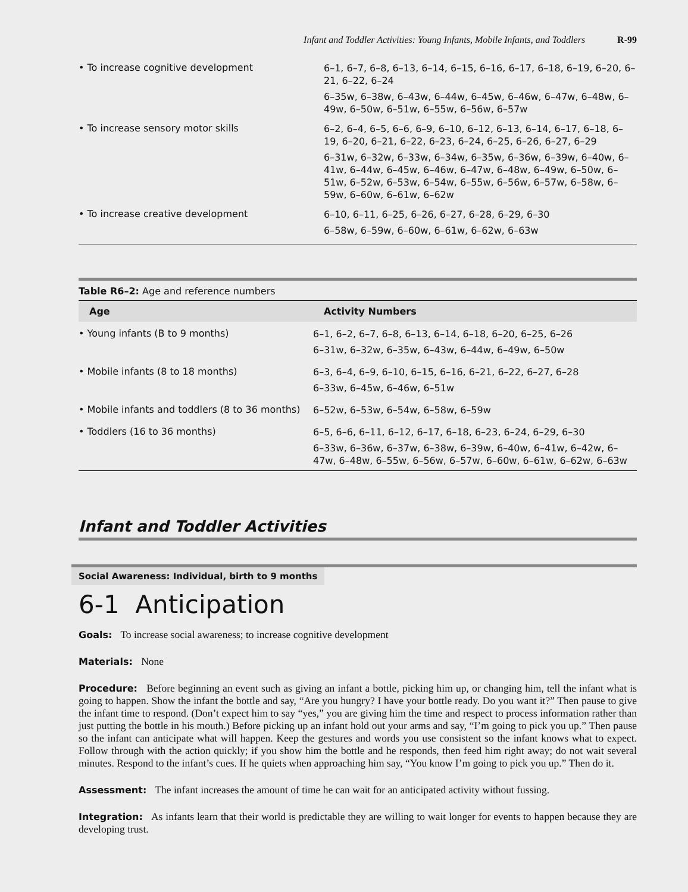Infant and Toddler Activities: Young Infants, Mobile Infants, and Toddlers R-99
| • To increase cognitive development | 6–1, 6–7, 6–8, 6–13, 6–14, 6–15, 6–16, 6–17, 6–18, 6–19, 6–20, 6–21, 6–22, 6–24 6–35w, 6–38w, 6–43w, 6–44w, 6–45w, 6–46w, 6–47w, 6–48w, 6–49w, 6–50w, 6–51w, 6–55w, 6–56w, 6–57w |
| • To increase sensory motor skills | 6–2, 6–4, 6–5, 6–6, 6–9, 6–10, 6–12, 6–13, 6–14, 6–17, 6–18, 6–19, 6–20, 6–21, 6–22, 6–23, 6–24, 6–25, 6–26, 6–27, 6–29 6–31w, 6–32w, 6–33w, 6–34w, 6–35w, 6–36w, 6–39w, 6–40w, 6–41w, 6–44w, 6–45w, 6–46w, 6–47w, 6–48w, 6–49w, 6–50w, 6–51w, 6–52w, 6–53w, 6–54w, 6–55w, 6–56w, 6–57w, 6–58w, 6–59w, 6–60w, 6–61w, 6–62w |
| • To increase creative development | 6–10, 6–11, 6–25, 6–26, 6–27, 6–28, 6–29, 6–30 6–58w, 6–59w, 6–60w, 6–61w, 6–62w, 6–63w |
Table R6–2: Age and reference numbers
| Age | Activity Numbers |
| --- | --- |
| • Young infants (B to 9 months) | 6–1, 6–2, 6–7, 6–8, 6–13, 6–14, 6–18, 6–20, 6–25, 6–26 6–31w, 6–32w, 6–35w, 6–43w, 6–44w, 6–49w, 6–50w |
| • Mobile infants (8 to 18 months) | 6–3, 6–4, 6–9, 6–10, 6–15, 6–16, 6–21, 6–22, 6–27, 6–28 6–33w, 6–45w, 6–46w, 6–51w |
| • Mobile infants and toddlers (8 to 36 months) | 6–52w, 6–53w, 6–54w, 6–58w, 6–59w |
| • Toddlers (16 to 36 months) | 6–5, 6–6, 6–11, 6–12, 6–17, 6–18, 6–23, 6–24, 6–29, 6–30 6–33w, 6–36w, 6–37w, 6–38w, 6–39w, 6–40w, 6–41w, 6–42w, 6–47w, 6–48w, 6–55w, 6–56w, 6–57w, 6–60w, 6–61w, 6–62w, 6–63w |
Infant and Toddler Activities
Social Awareness: Individual, birth to 9 months
6-1 Anticipation
Goals: To increase social awareness; to increase cognitive development
Materials: None
Procedure: Before beginning an event such as giving an infant a bottle, picking him up, or changing him, tell the infant what is going to happen. Show the infant the bottle and say, “Are you hungry? I have your bottle ready. Do you want it?” Then pause to give the infant time to respond. (Don’t expect him to say “yes,” you are giving him the time and respect to process information rather than just putting the bottle in his mouth.) Before picking up an infant hold out your arms and say, “I’m going to pick you up.” Then pause so the infant can anticipate what will happen. Keep the gestures and words you use consistent so the infant knows what to expect. Follow through with the action quickly; if you show him the bottle and he responds, then feed him right away; do not wait several minutes. Respond to the infant’s cues. If he quiets when approaching him say, “You know I’m going to pick you up.” Then do it.
Assessment: The infant increases the amount of time he can wait for an anticipated activity without fussing.
Integration: As infants learn that their world is predictable they are willing to wait longer for events to happen because they are developing trust.